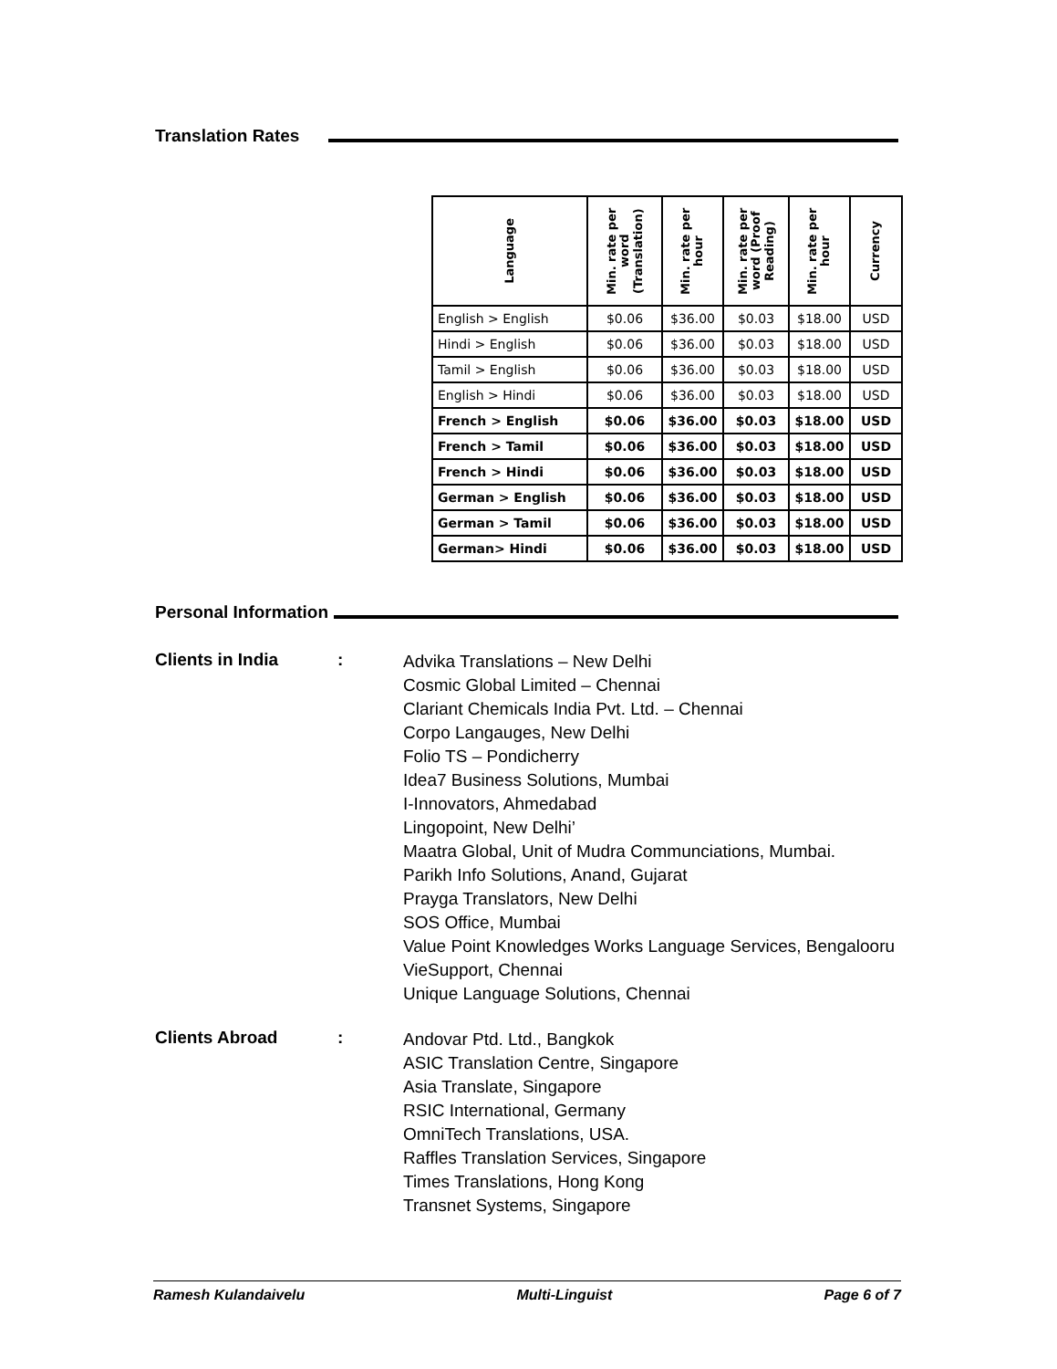Translation Rates
| Language | Min. rate per word (Translation) | Min. rate per hour | Min. rate per word (Proof Reading) | Min. rate per hour | Currency |
| --- | --- | --- | --- | --- | --- |
| English > English | $0.06 | $36.00 | $0.03 | $18.00 | USD |
| Hindi > English | $0.06 | $36.00 | $0.03 | $18.00 | USD |
| Tamil > English | $0.06 | $36.00 | $0.03 | $18.00 | USD |
| English > Hindi | $0.06 | $36.00 | $0.03 | $18.00 | USD |
| French > English | $0.06 | $36.00 | $0.03 | $18.00 | USD |
| French > Tamil | $0.06 | $36.00 | $0.03 | $18.00 | USD |
| French > Hindi | $0.06 | $36.00 | $0.03 | $18.00 | USD |
| German > English | $0.06 | $36.00 | $0.03 | $18.00 | USD |
| German > Tamil | $0.06 | $36.00 | $0.03 | $18.00 | USD |
| German> Hindi | $0.06 | $36.00 | $0.03 | $18.00 | USD |
Personal Information
Clients in India :
Advika Translations – New Delhi
Cosmic Global Limited – Chennai
Clariant Chemicals India Pvt. Ltd. – Chennai
Corpo Langauges, New Delhi
Folio TS – Pondicherry
Idea7 Business Solutions, Mumbai
I-Innovators, Ahmedabad
Lingopoint, New Delhi’
Maatra Global, Unit of Mudra Communciations, Mumbai.
Parikh Info Solutions, Anand, Gujarat
Prayga Translators, New Delhi
SOS Office, Mumbai
Value Point Knowledges Works Language Services, Bengalooru
VieSupport, Chennai
Unique Language Solutions, Chennai
Clients Abroad :
Andovar Ptd. Ltd., Bangkok
ASIC Translation Centre, Singapore
Asia Translate, Singapore
RSIC International, Germany
OmniTech Translations, USA.
Raffles Translation Services, Singapore
Times Translations, Hong Kong
Transnet Systems, Singapore
Ramesh Kulandaivelu Multi-Linguist Page 6 of 7